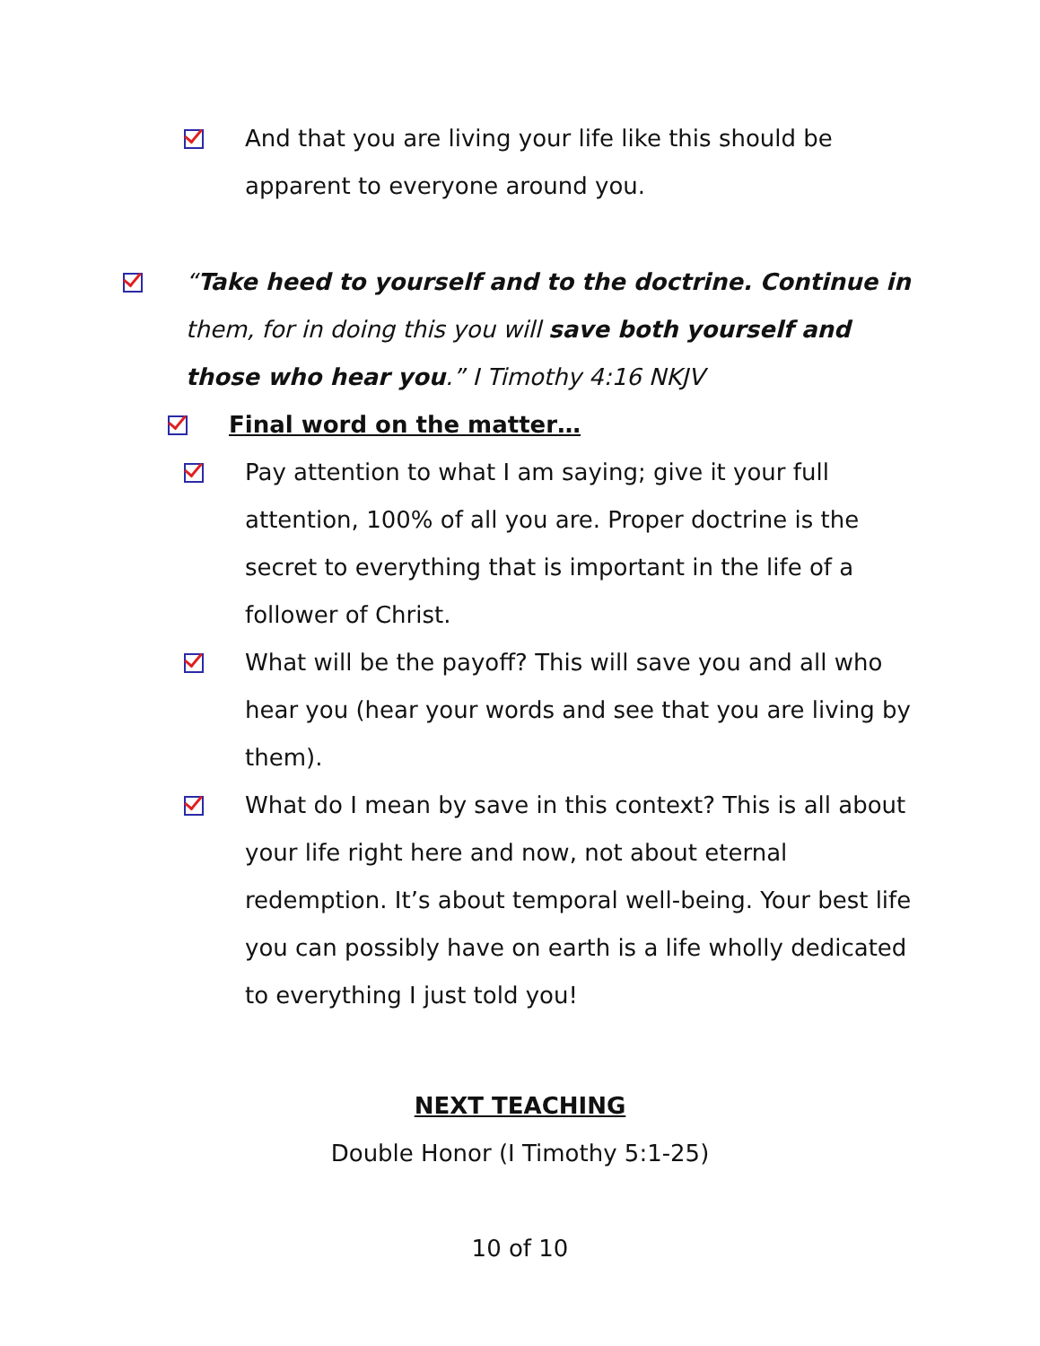And that you are living your life like this should be apparent to everyone around you.
“Take heed to yourself and to the doctrine. Continue in them, for in doing this you will save both yourself and those who hear you.” I Timothy 4:16 NKJV
Final word on the matter…
Pay attention to what I am saying; give it your full attention, 100% of all you are. Proper doctrine is the secret to everything that is important in the life of a follower of Christ.
What will be the payoff? This will save you and all who hear you (hear your words and see that you are living by them).
What do I mean by save in this context? This is all about your life right here and now, not about eternal redemption. It’s about temporal well-being. Your best life you can possibly have on earth is a life wholly dedicated to everything I just told you!
NEXT TEACHING
Double Honor (I Timothy 5:1-25)
10 of 10